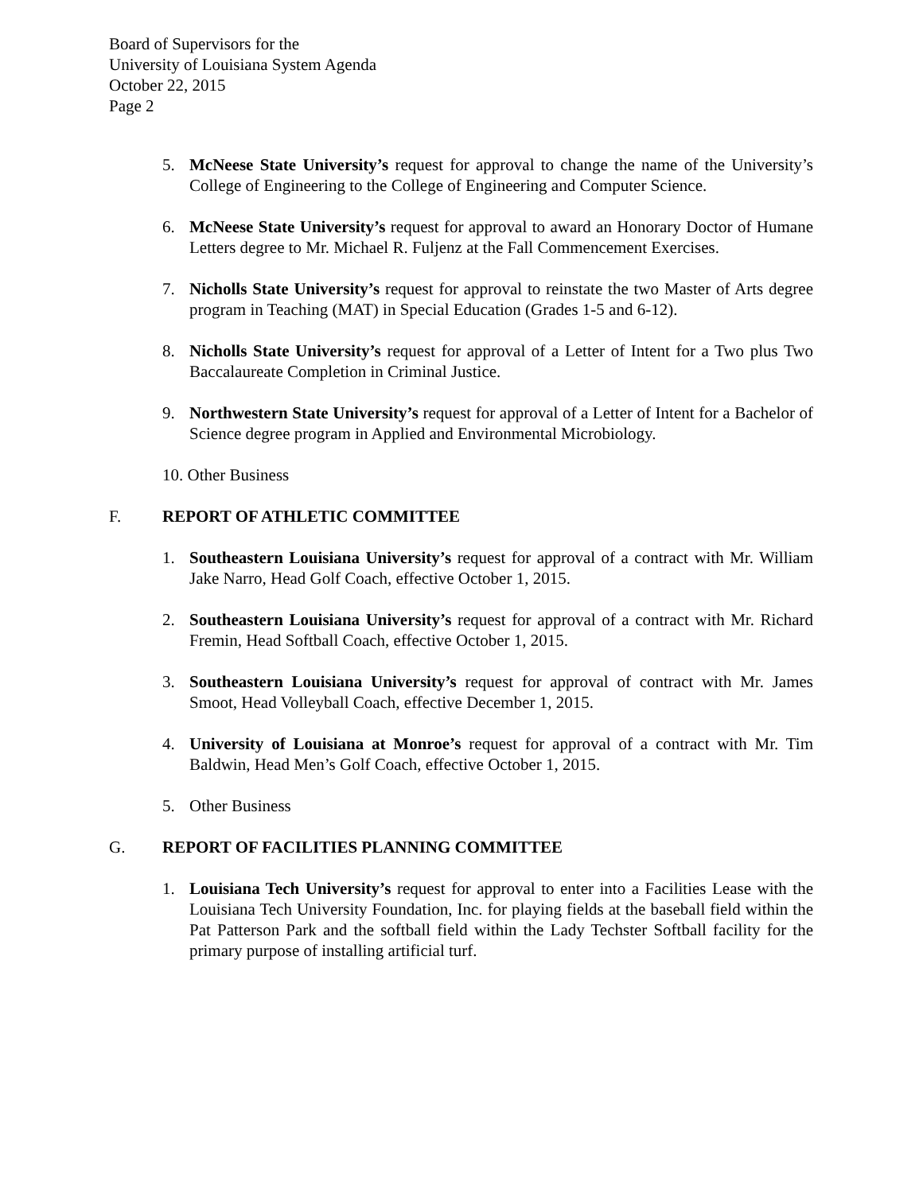Board of Supervisors for the
University of Louisiana System Agenda
October 22, 2015
Page 2
5. McNeese State University’s request for approval to change the name of the University’s College of Engineering to the College of Engineering and Computer Science.
6. McNeese State University’s request for approval to award an Honorary Doctor of Humane Letters degree to Mr. Michael R. Fuljenz at the Fall Commencement Exercises.
7. Nicholls State University’s request for approval to reinstate the two Master of Arts degree program in Teaching (MAT) in Special Education (Grades 1-5 and 6-12).
8. Nicholls State University’s request for approval of a Letter of Intent for a Two plus Two Baccalaureate Completion in Criminal Justice.
9. Northwestern State University’s request for approval of a Letter of Intent for a Bachelor of Science degree program in Applied and Environmental Microbiology.
10. Other Business
F. REPORT OF ATHLETIC COMMITTEE
1. Southeastern Louisiana University’s request for approval of a contract with Mr. William Jake Narro, Head Golf Coach, effective October 1, 2015.
2. Southeastern Louisiana University’s request for approval of a contract with Mr. Richard Fremin, Head Softball Coach, effective October 1, 2015.
3. Southeastern Louisiana University’s request for approval of contract with Mr. James Smoot, Head Volleyball Coach, effective December 1, 2015.
4. University of Louisiana at Monroe’s request for approval of a contract with Mr. Tim Baldwin, Head Men’s Golf Coach, effective October 1, 2015.
5. Other Business
G. REPORT OF FACILITIES PLANNING COMMITTEE
1. Louisiana Tech University’s request for approval to enter into a Facilities Lease with the Louisiana Tech University Foundation, Inc. for playing fields at the baseball field within the Pat Patterson Park and the softball field within the Lady Techster Softball facility for the primary purpose of installing artificial turf.